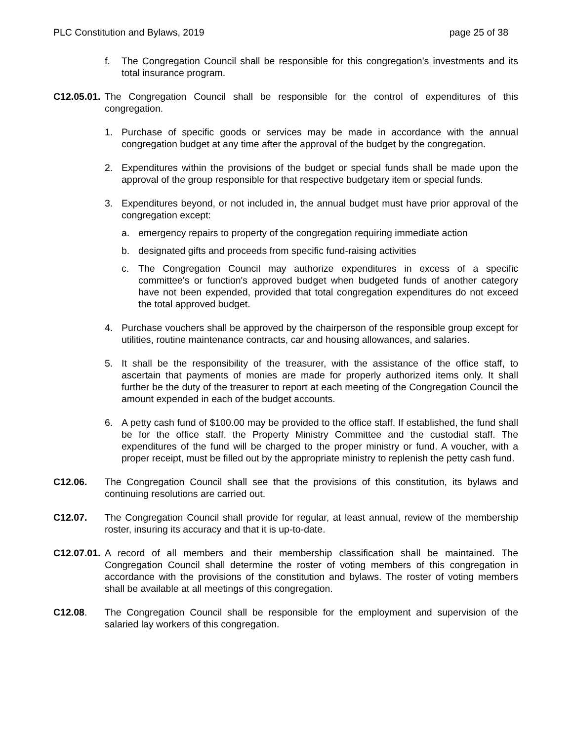PLC Constitution and Bylaws, 2019 page 25 of 38
f. The Congregation Council shall be responsible for this congregation’s investments and its total insurance program.
C12.05.01. The Congregation Council shall be responsible for the control of expenditures of this congregation.
1. Purchase of specific goods or services may be made in accordance with the annual congregation budget at any time after the approval of the budget by the congregation.
2. Expenditures within the provisions of the budget or special funds shall be made upon the approval of the group responsible for that respective budgetary item or special funds.
3. Expenditures beyond, or not included in, the annual budget must have prior approval of the congregation except:
a. emergency repairs to property of the congregation requiring immediate action
b. designated gifts and proceeds from specific fund-raising activities
c. The Congregation Council may authorize expenditures in excess of a specific committee's or function's approved budget when budgeted funds of another category have not been expended, provided that total congregation expenditures do not exceed the total approved budget.
4. Purchase vouchers shall be approved by the chairperson of the responsible group except for utilities, routine maintenance contracts, car and housing allowances, and salaries.
5. It shall be the responsibility of the treasurer, with the assistance of the office staff, to ascertain that payments of monies are made for properly authorized items only. It shall further be the duty of the treasurer to report at each meeting of the Congregation Council the amount expended in each of the budget accounts.
6. A petty cash fund of $100.00 may be provided to the office staff. If established, the fund shall be for the office staff, the Property Ministry Committee and the custodial staff. The expenditures of the fund will be charged to the proper ministry or fund. A voucher, with a proper receipt, must be filled out by the appropriate ministry to replenish the petty cash fund.
C12.06. The Congregation Council shall see that the provisions of this constitution, its bylaws and continuing resolutions are carried out.
C12.07. The Congregation Council shall provide for regular, at least annual, review of the membership roster, insuring its accuracy and that it is up-to-date.
C12.07.01. A record of all members and their membership classification shall be maintained. The Congregation Council shall determine the roster of voting members of this congregation in accordance with the provisions of the constitution and bylaws. The roster of voting members shall be available at all meetings of this congregation.
C12.08. The Congregation Council shall be responsible for the employment and supervision of the salaried lay workers of this congregation.